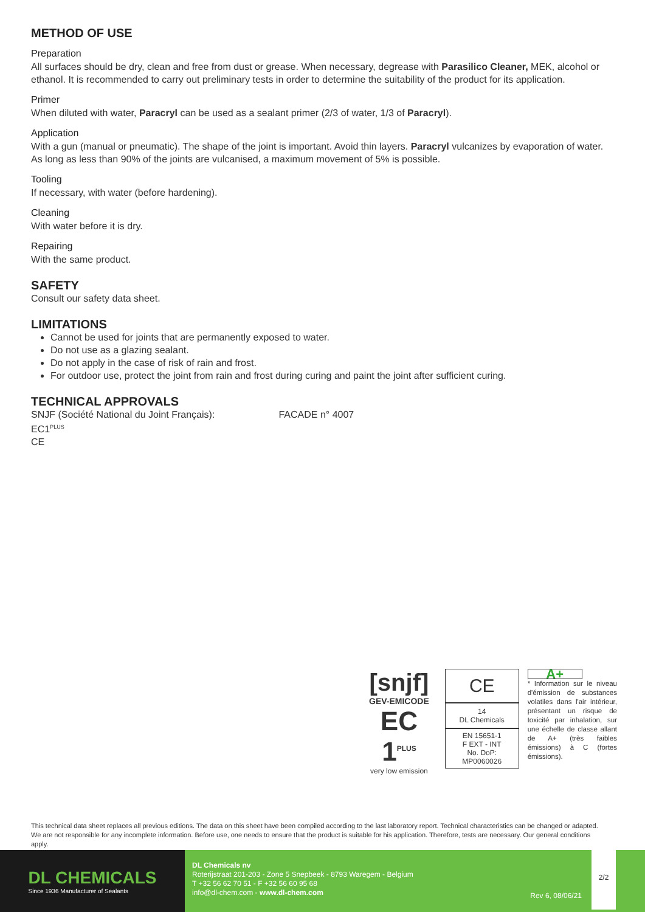METHOD OF USE
Preparation
All surfaces should be dry, clean and free from dust or grease. When necessary, degrease with Parasilico Cleaner, MEK, alcohol or ethanol. It is recommended to carry out preliminary tests in order to determine the suitability of the product for its application.
Primer
When diluted with water, Paracryl can be used as a sealant primer (2/3 of water, 1/3 of Paracryl).
Application
With a gun (manual or pneumatic). The shape of the joint is important. Avoid thin layers. Paracryl vulcanizes by evaporation of water. As long as less than 90% of the joints are vulcanised, a maximum movement of 5% is possible.
Tooling
If necessary, with water (before hardening).
Cleaning
With water before it is dry.
Repairing
With the same product.
SAFETY
Consult our safety data sheet.
LIMITATIONS
Cannot be used for joints that are permanently exposed to water.
Do not use as a glazing sealant.
Do not apply in the case of risk of rain and frost.
For outdoor use, protect the joint from rain and frost during curing and paint the joint after sufficient curing.
TECHNICAL APPROVALS
SNJF (Société National du Joint Français): FACADE n° 4007
EC1<sup>PLUS</sup>
CE
[snjf]
GEV-EMICODE
EC 1<sup>PLUS</sup>
very low emission
CE
14
DL Chemicals
EN 15651-1
F EXT - INT
No. DoP:
MP0060026
A+
* Information sur le niveau d'émission de substances volatiles dans l'air intérieur, présentant un risque de toxicité par inhalation, sur une échelle de classe allant de A+ (très faibles émissions) à C (fortes émissions).
This technical data sheet replaces all previous editions. The data on this sheet have been compiled according to the last laboratory report. Technical characteristics can be changed or adapted. We are not responsible for any incomplete information. Before use, one needs to ensure that the product is suitable for his application. Therefore, tests are necessary. Our general conditions apply.
DL CHEMICALS
Since 1936 Manufacturer of Sealants
DL Chemicals nv
Roterijstraat 201-203 - Zone 5 Snepbeek - 8793 Waregem - Belgium
T +32 56 62 70 51 - F +32 56 60 95 68
info@dl-chem.com - www.dl-chem.com
Rev 6, 08/06/21
2/2